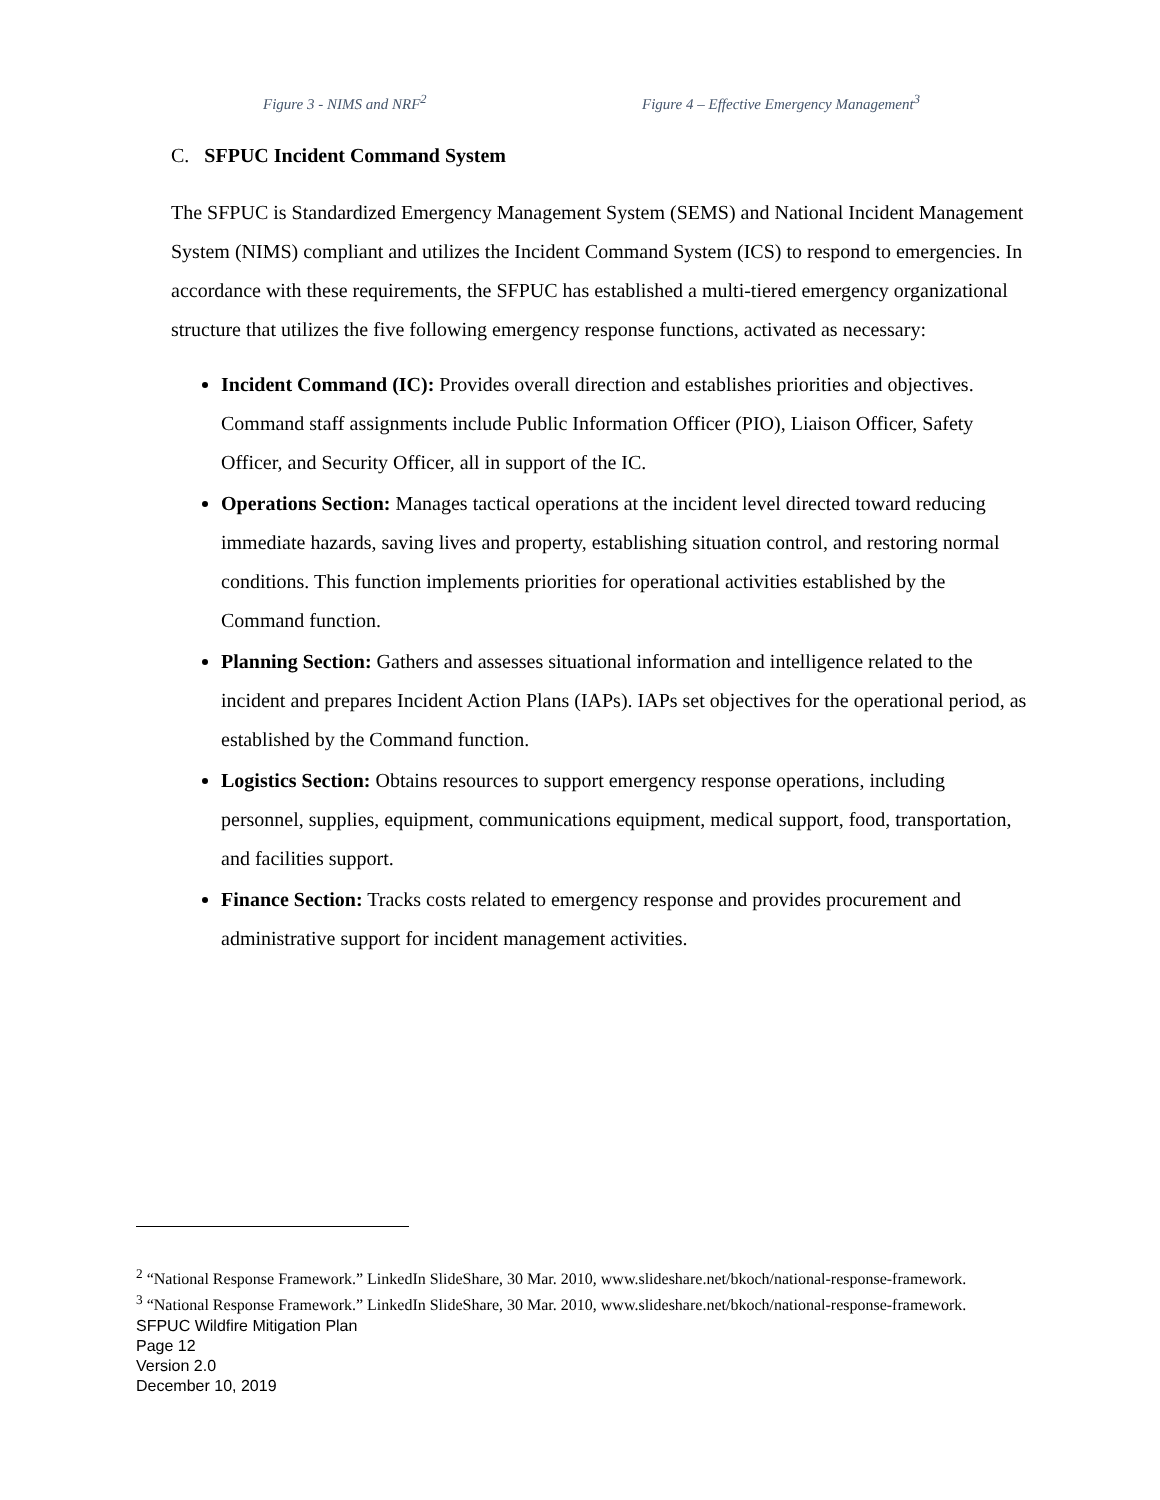Figure 3 - NIMS and NRF<sup>2</sup> Figure 4 – Effective Emergency Management<sup>3</sup>
C. SFPUC Incident Command System
The SFPUC is Standardized Emergency Management System (SEMS) and National Incident Management System (NIMS) compliant and utilizes the Incident Command System (ICS) to respond to emergencies. In accordance with these requirements, the SFPUC has established a multi-tiered emergency organizational structure that utilizes the five following emergency response functions, activated as necessary:
Incident Command (IC): Provides overall direction and establishes priorities and objectives. Command staff assignments include Public Information Officer (PIO), Liaison Officer, Safety Officer, and Security Officer, all in support of the IC.
Operations Section: Manages tactical operations at the incident level directed toward reducing immediate hazards, saving lives and property, establishing situation control, and restoring normal conditions. This function implements priorities for operational activities established by the Command function.
Planning Section: Gathers and assesses situational information and intelligence related to the incident and prepares Incident Action Plans (IAPs). IAPs set objectives for the operational period, as established by the Command function.
Logistics Section: Obtains resources to support emergency response operations, including personnel, supplies, equipment, communications equipment, medical support, food, transportation, and facilities support.
Finance Section: Tracks costs related to emergency response and provides procurement and administrative support for incident management activities.
<sup>2</sup> “National Response Framework.” LinkedIn SlideShare, 30 Mar. 2010, www.slideshare.net/bkoch/national-response-framework.
<sup>3</sup> “National Response Framework.” LinkedIn SlideShare, 30 Mar. 2010, www.slideshare.net/bkoch/national-response-framework.
SFPUC Wildfire Mitigation Plan
Page 12
Version 2.0
December 10, 2019